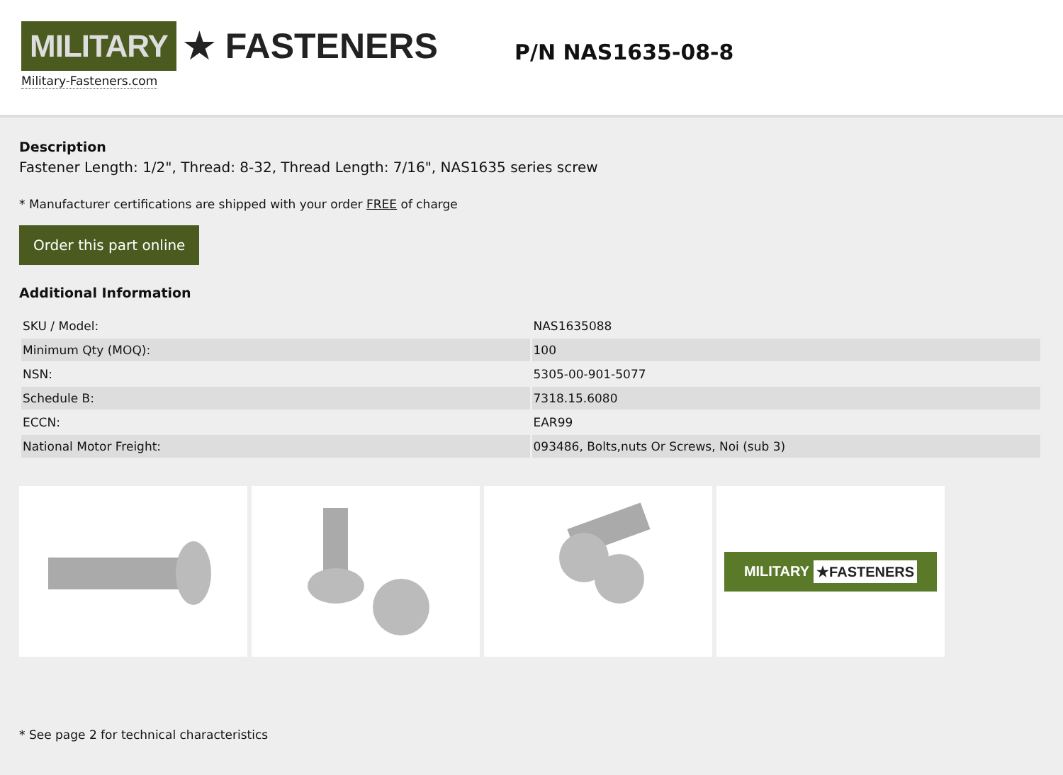MILITARY ★ FASTENERS
Military-Fasteners.com
P/N NAS1635-08-8
Description
Fastener Length: 1/2", Thread: 8-32, Thread Length: 7/16", NAS1635 series screw
* Manufacturer certifications are shipped with your order FREE of charge
Order this part online
Additional Information
| SKU / Model: | NAS1635088 |
| Minimum Qty (MOQ): | 100 |
| NSN: | 5305-00-901-5077 |
| Schedule B: | 7318.15.6080 |
| ECCN: | EAR99 |
| National Motor Freight: | 093486, Bolts,nuts Or Screws, Noi (sub 3) |
MILITARY ★FASTENERS
* See page 2 for technical characteristics